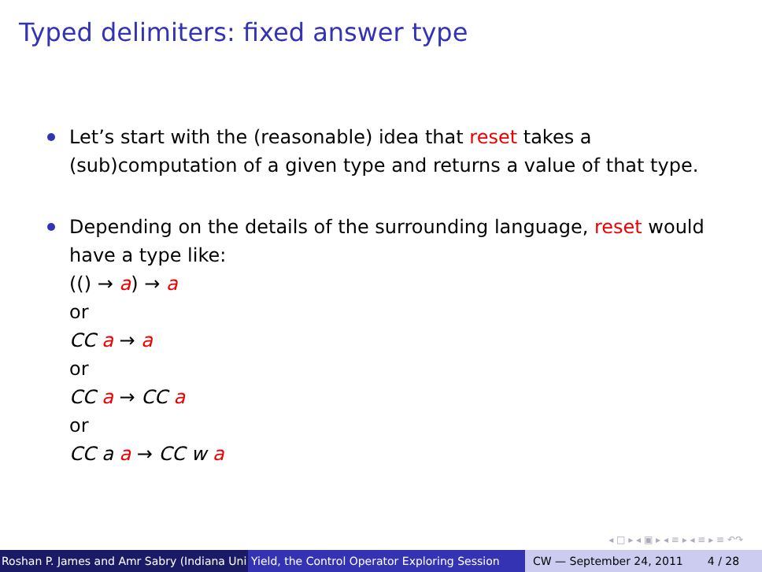Typed delimiters: fixed answer type
Let’s start with the (reasonable) idea that reset takes a (sub)computation of a given type and returns a value of that type.
Depending on the details of the surrounding language, reset would have a type like:
(() → a) → a
or
CC a → a
or
CC a → CC a
or
CC a a → CC w a
◂ □ ▸ ◂ ▣ ▸ ◂ ≡ ▸ ◂ ≡ ▸ ≡ ↶↷
Roshan P. James and Amr Sabry (Indiana Uni Yield, the Control Operator Exploring Session CW — September 24, 2011 4 / 28